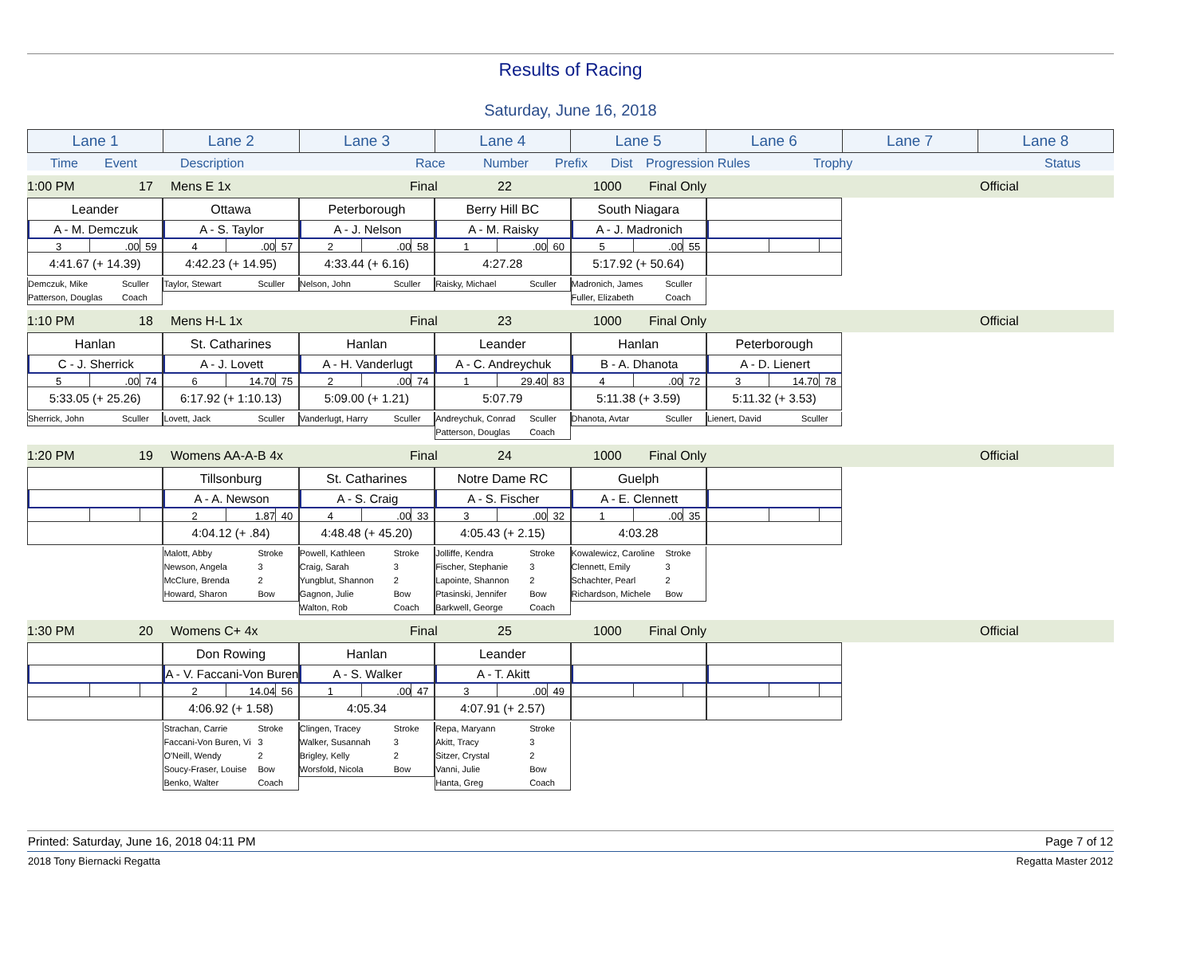Results of Racing
Saturday, June 16, 2018
| Lane 1 | Lane 2 | Lane 3 | Lane 4 | Lane 5 | Lane 6 | Lane 7 | Lane 8 |
Time Event Description Race Number Prefix Dist Progression Rules Trophy Status
1:00 PM 17 Mens E 1x Final 22 1000 Final Only Official
| Leander A - M. Demczuk 3 .00 59 4:41.67 (+ 14.39) Demczuk, Mike Sculler Patterson, Douglas Coach | Ottawa A - S. Taylor 4 .00 57 4:42.23 (+ 14.95) Taylor, Stewart Sculler | Peterborough A - J. Nelson 2 .00 58 4:33.44 (+ 6.16) Nelson, John Sculler | Berry Hill BC A - M. Raisky 1 .00 60 4:27.28 Raisky, Michael Sculler | South Niagara A - J. Madronich 5 .00 55 5:17.92 (+ 50.64) Madronich, James Sculler Fuller, Elizabeth Coach | | | |
1:10 PM 18 Mens H-L 1x Final 23 1000 Final Only Official
| Hanlan C - J. Sherrick 5 .00 74 5:33.05 (+ 25.26) Sherrick, John Sculler | St. Catharines A - J. Lovett 6 14.70 75 6:17.92 (+ 1:10.13) Lovett, Jack Sculler | Hanlan A - H. Vanderlugt 2 .00 74 5:09.00 (+ 1.21) Vanderlugt, Harry Sculler | Leander A - C. Andreychuk 1 29.40 83 5:07.79 Andreychuk, Conrad Sculler Patterson, Douglas Coach | Hanlan B - A. Dhanota 4 .00 72 5:11.38 (+ 3.59) Dhanota, Avtar Sculler | Peterborough A - D. Lienert 3 14.70 78 5:11.32 (+ 3.53) Lienert, David Sculler | | |
1:20 PM 19 Womens AA-A-B 4x Final 24 1000 Final Only Official
| | Tillsonburg A - A. Newson 2 1.87 40 4:04.12 (+ .84) Malott, Abby Stroke Newson, Angela 3 McClure, Brenda 2 Howard, Sharon Bow | St. Catharines A - S. Craig 4 .00 33 4:48.48 (+ 45.20) Powell, Kathleen Stroke Craig, Sarah 3 Yungblut, Shannon 2 Gagnon, Julie Bow Walton, Rob Coach | Notre Dame RC A - S. Fischer 3 .00 32 4:05.43 (+ 2.15) Jolliffe, Kendra Stroke Fischer, Stephanie 3 Lapointe, Shannon 2 Ptasinski, Jennifer Bow Barkwell, George Coach | Guelph A - E. Clennett 1 .00 35 4:03.28 Kowalewicz, Caroline Stroke Clennett, Emily 3 Schachter, Pearl 2 Richardson, Michele Bow | | | |
1:30 PM 20 Womens C+ 4x Final 25 1000 Final Only Official
| | Don Rowing A - V. Faccani-Von Buren 2 14.04 56 4:06.92 (+ 1.58) Strachan, Carrie Stroke Faccani-Von Buren, Vi 3 O'Neill, Wendy 2 Soucy-Fraser, Louise Bow Benko, Walter Coach | Hanlan A - S. Walker 1 .00 47 4:05.34 Clingen, Tracey Stroke Walker, Susannah 3 Brigley, Kelly 2 Worsfold, Nicola Bow | Leander A - T. Akitt 3 .00 49 4:07.91 (+ 2.57) Repa, Maryann Stroke Akitt, Tracy 3 Sitzer, Crystal 2 Vanni, Julie Bow Hanta, Greg Coach | | | | |
Printed: Saturday, June 16, 2018 04:11 PM Page 7 of 12
2018 Tony Biernacki Regatta Regatta Master 2012